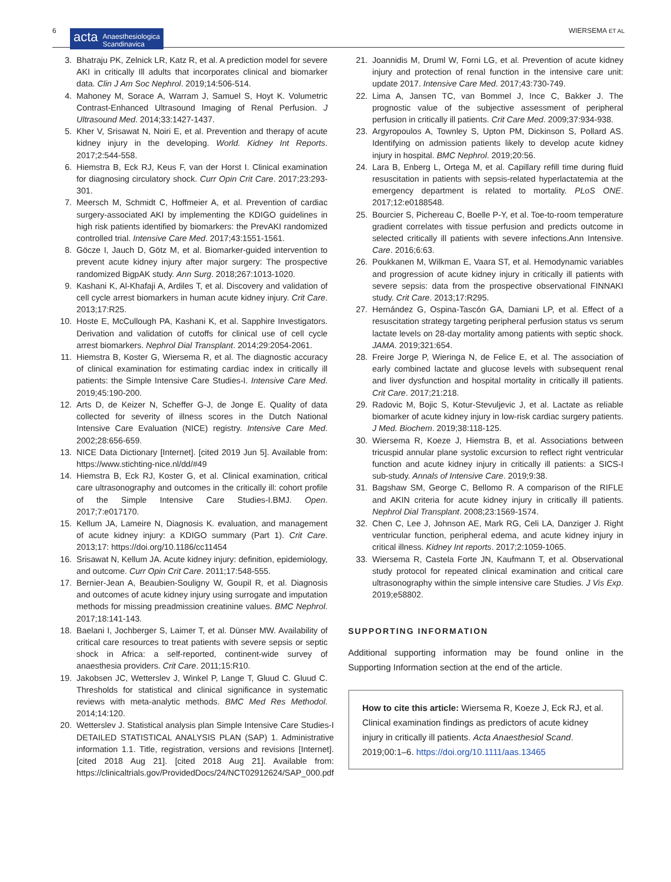6
acta Anaesthesiologica
Scandinavica
WIERSEMA ET AL
3. Bhatraju PK, Zelnick LR, Katz R, et al. A prediction model for severe AKI in critically Ill adults that incorporates clinical and biomarker data. Clin J Am Soc Nephrol. 2019;14:506-514.
4. Mahoney M, Sorace A, Warram J, Samuel S, Hoyt K. Volumetric Contrast-Enhanced Ultrasound Imaging of Renal Perfusion. J Ultrasound Med. 2014;33:1427-1437.
5. Kher V, Srisawat N, Noiri E, et al. Prevention and therapy of acute kidney injury in the developing. World. Kidney Int Reports. 2017;2:544-558.
6. Hiemstra B, Eck RJ, Keus F, van der Horst I. Clinical examination for diagnosing circulatory shock. Curr Opin Crit Care. 2017;23:293-301.
7. Meersch M, Schmidt C, Hoffmeier A, et al. Prevention of cardiac surgery-associated AKI by implementing the KDIGO guidelines in high risk patients identified by biomarkers: the PrevAKI randomized controlled trial. Intensive Care Med. 2017;43:1551-1561.
8. Göcze I, Jauch D, Götz M, et al. Biomarker-guided intervention to prevent acute kidney injury after major surgery: The prospective randomized BigpAK study. Ann Surg. 2018;267:1013-1020.
9. Kashani K, Al-Khafaji A, Ardiles T, et al. Discovery and validation of cell cycle arrest biomarkers in human acute kidney injury. Crit Care. 2013;17:R25.
10. Hoste E, McCullough PA, Kashani K, et al. Sapphire Investigators. Derivation and validation of cutoffs for clinical use of cell cycle arrest biomarkers. Nephrol Dial Transplant. 2014;29:2054-2061.
11. Hiemstra B, Koster G, Wiersema R, et al. The diagnostic accuracy of clinical examination for estimating cardiac index in critically ill patients: the Simple Intensive Care Studies-I. Intensive Care Med. 2019;45:190-200.
12. Arts D, de Keizer N, Scheffer G-J, de Jonge E. Quality of data collected for severity of illness scores in the Dutch National Intensive Care Evaluation (NICE) registry. Intensive Care Med. 2002;28:656-659.
13. NICE Data Dictionary [Internet]. [cited 2019 Jun 5]. Available from: https://www.stichting-nice.nl/dd/#49
14. Hiemstra B, Eck RJ, Koster G, et al. Clinical examination, critical care ultrasonography and outcomes in the critically ill: cohort profile of the Simple Intensive Care Studies-I.BMJ. Open. 2017;7:e017170.
15. Kellum JA, Lameire N, Diagnosis K. evaluation, and management of acute kidney injury: a KDIGO summary (Part 1). Crit Care. 2013;17: https://doi.org/10.1186/cc11454
16. Srisawat N, Kellum JA. Acute kidney injury: definition, epidemiology, and outcome. Curr Opin Crit Care. 2011;17:548-555.
17. Bernier-Jean A, Beaubien-Souligny W, Goupil R, et al. Diagnosis and outcomes of acute kidney injury using surrogate and imputation methods for missing preadmission creatinine values. BMC Nephrol. 2017;18:141-143.
18. Baelani I, Jochberger S, Laimer T, et al. Dünser MW. Availability of critical care resources to treat patients with severe sepsis or septic shock in Africa: a self-reported, continent-wide survey of anaesthesia providers. Crit Care. 2011;15:R10.
19. Jakobsen JC, Wetterslev J, Winkel P, Lange T, Gluud C. Gluud C. Thresholds for statistical and clinical significance in systematic reviews with meta-analytic methods. BMC Med Res Methodol. 2014;14:120.
20. Wetterslev J. Statistical analysis plan Simple Intensive Care Studies-I DETAILED STATISTICAL ANALYSIS PLAN (SAP) 1. Administrative information 1.1. Title, registration, versions and revisions [Internet]. [cited 2018 Aug 21]. [cited 2018 Aug 21]. Available from: https://clinicaltrials.gov/ProvidedDocs/24/NCT02912624/SAP_000.pdf
21. Joannidis M, Druml W, Forni LG, et al. Prevention of acute kidney injury and protection of renal function in the intensive care unit: update 2017. Intensive Care Med. 2017;43:730-749.
22. Lima A, Jansen TC, van Bommel J, Ince C, Bakker J. The prognostic value of the subjective assessment of peripheral perfusion in critically ill patients. Crit Care Med. 2009;37:934-938.
23. Argyropoulos A, Townley S, Upton PM, Dickinson S, Pollard AS. Identifying on admission patients likely to develop acute kidney injury in hospital. BMC Nephrol. 2019;20:56.
24. Lara B, Enberg L, Ortega M, et al. Capillary refill time during fluid resuscitation in patients with sepsis-related hyperlactatemia at the emergency department is related to mortality. PLoS ONE. 2017;12:e0188548.
25. Bourcier S, Pichereau C, Boelle P-Y, et al. Toe-to-room temperature gradient correlates with tissue perfusion and predicts outcome in selected critically ill patients with severe infections.Ann Intensive. Care. 2016;6:63.
26. Poukkanen M, Wilkman E, Vaara ST, et al. Hemodynamic variables and progression of acute kidney injury in critically ill patients with severe sepsis: data from the prospective observational FINNAKI study. Crit Care. 2013;17:R295.
27. Hernández G, Ospina-Tascón GA, Damiani LP, et al. Effect of a resuscitation strategy targeting peripheral perfusion status vs serum lactate levels on 28-day mortality among patients with septic shock. JAMA. 2019;321:654.
28. Freire Jorge P, Wieringa N, de Felice E, et al. The association of early combined lactate and glucose levels with subsequent renal and liver dysfunction and hospital mortality in critically ill patients. Crit Care. 2017;21:218.
29. Radovic M, Bojic S, Kotur-Stevuljevic J, et al. Lactate as reliable biomarker of acute kidney injury in low-risk cardiac surgery patients. J Med. Biochem. 2019;38:118-125.
30. Wiersema R, Koeze J, Hiemstra B, et al. Associations between tricuspid annular plane systolic excursion to reflect right ventricular function and acute kidney injury in critically ill patients: a SICS-I sub-study. Annals of Intensive Care. 2019;9:38.
31. Bagshaw SM, George C, Bellomo R. A comparison of the RIFLE and AKIN criteria for acute kidney injury in critically ill patients. Nephrol Dial Transplant. 2008;23:1569-1574.
32. Chen C, Lee J, Johnson AE, Mark RG, Celi LA, Danziger J. Right ventricular function, peripheral edema, and acute kidney injury in critical illness. Kidney Int reports. 2017;2:1059-1065.
33. Wiersema R, Castela Forte JN, Kaufmann T, et al. Observational study protocol for repeated clinical examination and critical care ultrasonography within the simple intensive care Studies. J Vis Exp. 2019;e58802.
SUPPORTING INFORMATION
Additional supporting information may be found online in the Supporting Information section at the end of the article.
How to cite this article: Wiersema R, Koeze J, Eck RJ, et al. Clinical examination findings as predictors of acute kidney injury in critically ill patients. Acta Anaesthesiol Scand. 2019;00:1–6. https://doi.org/10.1111/aas.13465